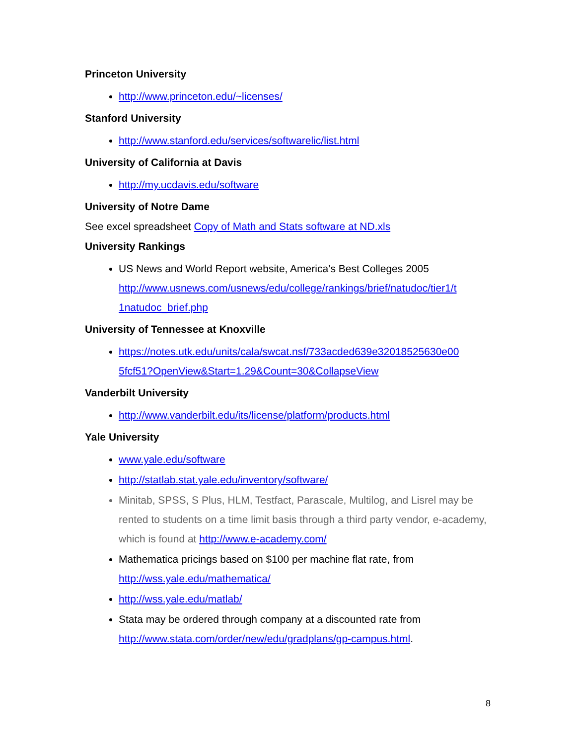Princeton University
http://www.princeton.edu/~licenses/
Stanford University
http://www.stanford.edu/services/softwarelic/list.html
University of California at Davis
http://my.ucdavis.edu/software
University of Notre Dame
See excel spreadsheet Copy of Math and Stats software at ND.xls
University Rankings
US News and World Report website, America’s Best Colleges 2005 http://www.usnews.com/usnews/edu/college/rankings/brief/natudoc/tier1/t 1natudoc_brief.php
University of Tennessee at Knoxville
https://notes.utk.edu/units/cala/swcat.nsf/733acded639e32018525630e00 5fcf51?OpenView&Start=1.29&Count=30&CollapseView
Vanderbilt University
http://www.vanderbilt.edu/its/license/platform/products.html
Yale University
www.yale.edu/software
http://statlab.stat.yale.edu/inventory/software/
Minitab, SPSS, S Plus, HLM, Testfact, Parascale, Multilog, and Lisrel may be rented to students on a time limit basis through a third party vendor, e-academy, which is found at http://www.e-academy.com/
Mathematica pricings based on $100 per machine flat rate, from http://wss.yale.edu/mathematica/
http://wss.yale.edu/matlab/
Stata may be ordered through company at a discounted rate from http://www.stata.com/order/new/edu/gradplans/gp-campus.html.
8